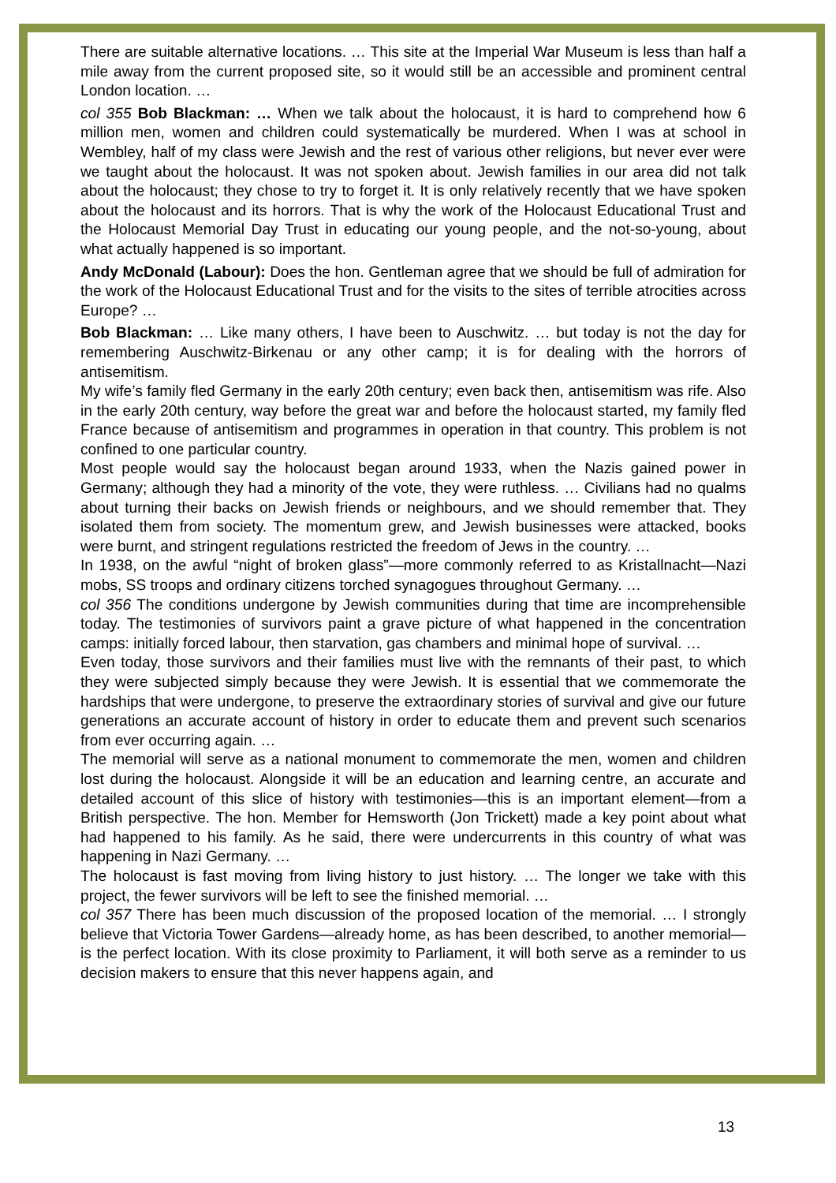There are suitable alternative locations. … This site at the Imperial War Museum is less than half a mile away from the current proposed site, so it would still be an accessible and prominent central London location. …
col 355 Bob Blackman: … When we talk about the holocaust, it is hard to comprehend how 6 million men, women and children could systematically be murdered. When I was at school in Wembley, half of my class were Jewish and the rest of various other religions, but never ever were we taught about the holocaust. It was not spoken about. Jewish families in our area did not talk about the holocaust; they chose to try to forget it. It is only relatively recently that we have spoken about the holocaust and its horrors. That is why the work of the Holocaust Educational Trust and the Holocaust Memorial Day Trust in educating our young people, and the not-so-young, about what actually happened is so important.
Andy McDonald (Labour): Does the hon. Gentleman agree that we should be full of admiration for the work of the Holocaust Educational Trust and for the visits to the sites of terrible atrocities across Europe? …
Bob Blackman: … Like many others, I have been to Auschwitz. … but today is not the day for remembering Auschwitz-Birkenau or any other camp; it is for dealing with the horrors of antisemitism.
My wife’s family fled Germany in the early 20th century; even back then, antisemitism was rife. Also in the early 20th century, way before the great war and before the holocaust started, my family fled France because of antisemitism and programmes in operation in that country. This problem is not confined to one particular country.
Most people would say the holocaust began around 1933, when the Nazis gained power in Germany; although they had a minority of the vote, they were ruthless. … Civilians had no qualms about turning their backs on Jewish friends or neighbours, and we should remember that. They isolated them from society. The momentum grew, and Jewish businesses were attacked, books were burnt, and stringent regulations restricted the freedom of Jews in the country. …
In 1938, on the awful “night of broken glass”—more commonly referred to as Kristallnacht—Nazi mobs, SS troops and ordinary citizens torched synagogues throughout Germany. …
col 356 The conditions undergone by Jewish communities during that time are incomprehensible today. The testimonies of survivors paint a grave picture of what happened in the concentration camps: initially forced labour, then starvation, gas chambers and minimal hope of survival. …
Even today, those survivors and their families must live with the remnants of their past, to which they were subjected simply because they were Jewish. It is essential that we commemorate the hardships that were undergone, to preserve the extraordinary stories of survival and give our future generations an accurate account of history in order to educate them and prevent such scenarios from ever occurring again. …
The memorial will serve as a national monument to commemorate the men, women and children lost during the holocaust. Alongside it will be an education and learning centre, an accurate and detailed account of this slice of history with testimonies—this is an important element—from a British perspective. The hon. Member for Hemsworth (Jon Trickett) made a key point about what had happened to his family. As he said, there were undercurrents in this country of what was happening in Nazi Germany. …
The holocaust is fast moving from living history to just history. … The longer we take with this project, the fewer survivors will be left to see the finished memorial. …
col 357 There has been much discussion of the proposed location of the memorial. … I strongly believe that Victoria Tower Gardens—already home, as has been described, to another memorial—is the perfect location. With its close proximity to Parliament, it will both serve as a reminder to us decision makers to ensure that this never happens again, and
13